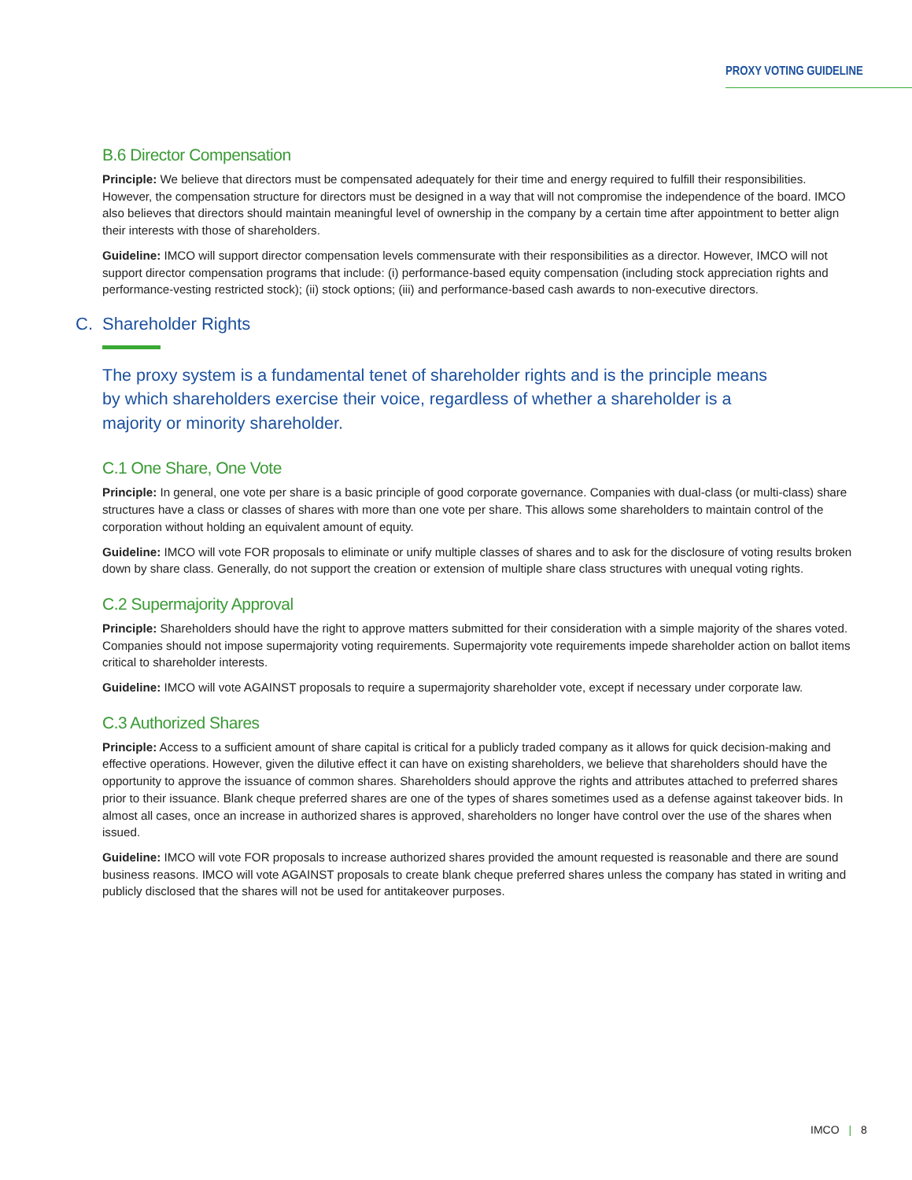PROXY VOTING GUIDELINE
B.6 Director Compensation
Principle: We believe that directors must be compensated adequately for their time and energy required to fulfill their responsibilities. However, the compensation structure for directors must be designed in a way that will not compromise the independence of the board. IMCO also believes that directors should maintain meaningful level of ownership in the company by a certain time after appointment to better align their interests with those of shareholders.
Guideline: IMCO will support director compensation levels commensurate with their responsibilities as a director. However, IMCO will not support director compensation programs that include: (i) performance-based equity compensation (including stock appreciation rights and performance-vesting restricted stock); (ii) stock options; (iii) and performance-based cash awards to non-executive directors.
C. Shareholder Rights
The proxy system is a fundamental tenet of shareholder rights and is the principle means by which shareholders exercise their voice, regardless of whether a shareholder is a majority or minority shareholder.
C.1 One Share, One Vote
Principle: In general, one vote per share is a basic principle of good corporate governance. Companies with dual-class (or multi-class) share structures have a class or classes of shares with more than one vote per share. This allows some shareholders to maintain control of the corporation without holding an equivalent amount of equity.
Guideline: IMCO will vote FOR proposals to eliminate or unify multiple classes of shares and to ask for the disclosure of voting results broken down by share class. Generally, do not support the creation or extension of multiple share class structures with unequal voting rights.
C.2 Supermajority Approval
Principle: Shareholders should have the right to approve matters submitted for their consideration with a simple majority of the shares voted. Companies should not impose supermajority voting requirements. Supermajority vote requirements impede shareholder action on ballot items critical to shareholder interests.
Guideline: IMCO will vote AGAINST proposals to require a supermajority shareholder vote, except if necessary under corporate law.
C.3 Authorized Shares
Principle: Access to a sufficient amount of share capital is critical for a publicly traded company as it allows for quick decision-making and effective operations. However, given the dilutive effect it can have on existing shareholders, we believe that shareholders should have the opportunity to approve the issuance of common shares. Shareholders should approve the rights and attributes attached to preferred shares prior to their issuance. Blank cheque preferred shares are one of the types of shares sometimes used as a defense against takeover bids. In almost all cases, once an increase in authorized shares is approved, shareholders no longer have control over the use of the shares when issued.
Guideline: IMCO will vote FOR proposals to increase authorized shares provided the amount requested is reasonable and there are sound business reasons. IMCO will vote AGAINST proposals to create blank cheque preferred shares unless the company has stated in writing and publicly disclosed that the shares will not be used for antitakeover purposes.
IMCO | 8